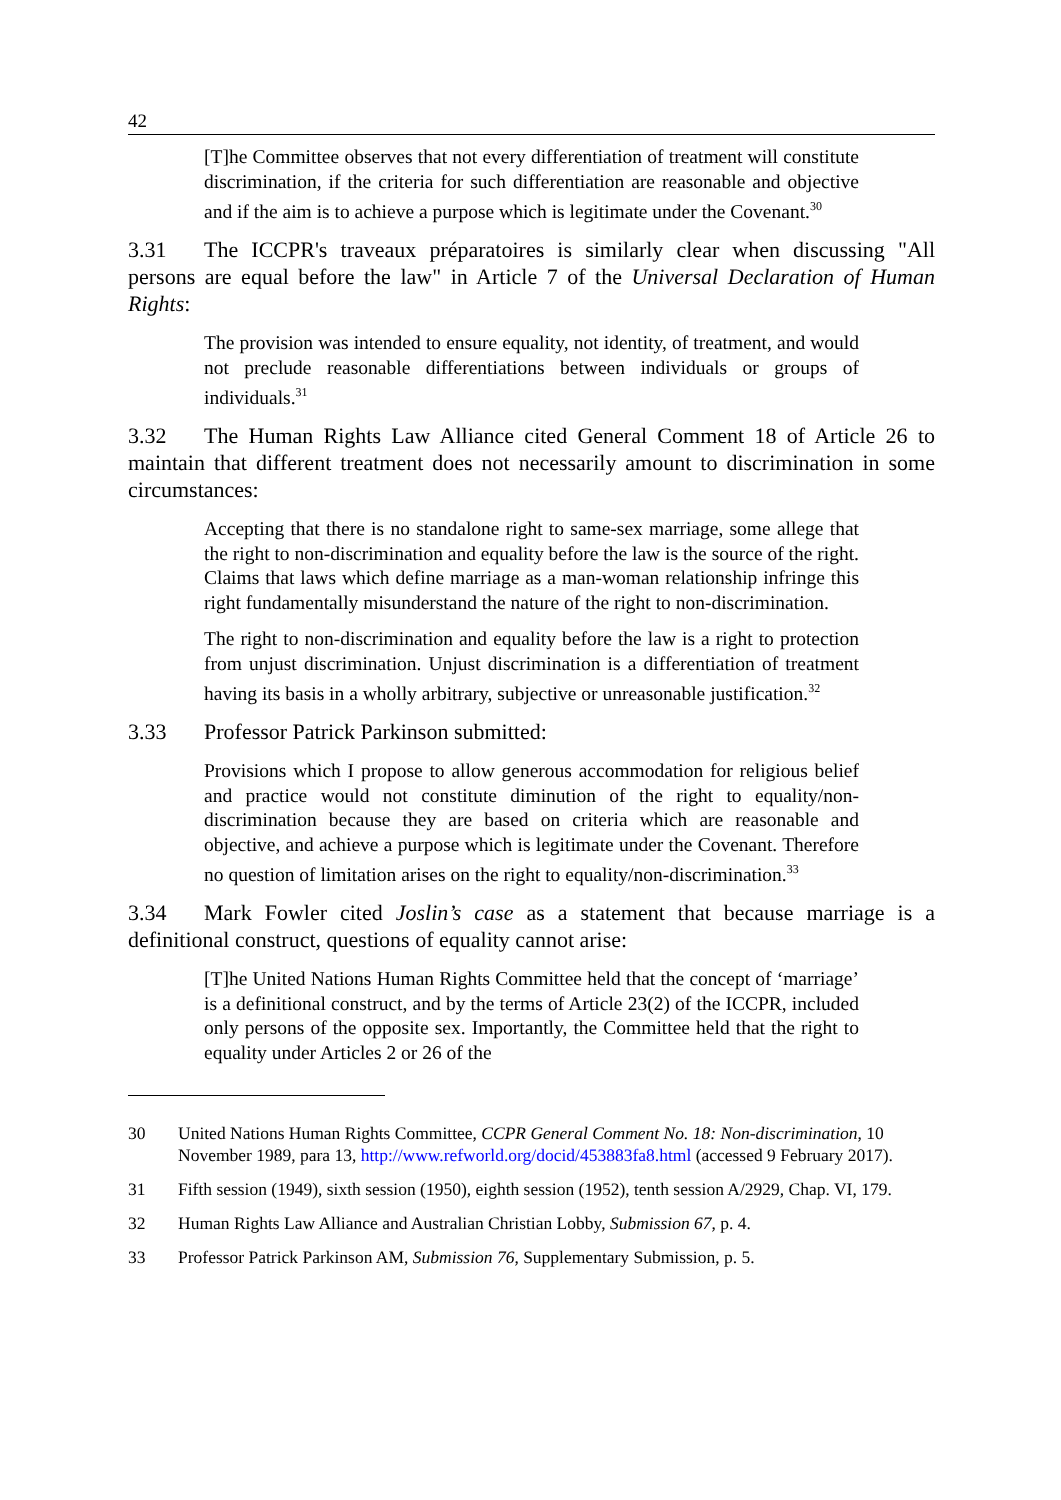42
[T]he Committee observes that not every differentiation of treatment will constitute discrimination, if the criteria for such differentiation are reasonable and objective and if the aim is to achieve a purpose which is legitimate under the Covenant.<sup>30</sup>
3.31 The ICCPR's traveaux préparatoires is similarly clear when discussing "All persons are equal before the law" in Article 7 of the Universal Declaration of Human Rights:
The provision was intended to ensure equality, not identity, of treatment, and would not preclude reasonable differentiations between individuals or groups of individuals.<sup>31</sup>
3.32 The Human Rights Law Alliance cited General Comment 18 of Article 26 to maintain that different treatment does not necessarily amount to discrimination in some circumstances:
Accepting that there is no standalone right to same-sex marriage, some allege that the right to non-discrimination and equality before the law is the source of the right. Claims that laws which define marriage as a man-woman relationship infringe this right fundamentally misunderstand the nature of the right to non-discrimination.
The right to non-discrimination and equality before the law is a right to protection from unjust discrimination. Unjust discrimination is a differentiation of treatment having its basis in a wholly arbitrary, subjective or unreasonable justification.<sup>32</sup>
3.33 Professor Patrick Parkinson submitted:
Provisions which I propose to allow generous accommodation for religious belief and practice would not constitute diminution of the right to equality/non-discrimination because they are based on criteria which are reasonable and objective, and achieve a purpose which is legitimate under the Covenant. Therefore no question of limitation arises on the right to equality/non-discrimination.<sup>33</sup>
3.34 Mark Fowler cited Joslin’s case as a statement that because marriage is a definitional construct, questions of equality cannot arise:
[T]he United Nations Human Rights Committee held that the concept of ‘marriage’ is a definitional construct, and by the terms of Article 23(2) of the ICCPR, included only persons of the opposite sex. Importantly, the Committee held that the right to equality under Articles 2 or 26 of the
30 United Nations Human Rights Committee, CCPR General Comment No. 18: Non-discrimination, 10 November 1989, para 13, http://www.refworld.org/docid/453883fa8.html (accessed 9 February 2017).
31 Fifth session (1949), sixth session (1950), eighth session (1952), tenth session A/2929, Chap. VI, 179.
32 Human Rights Law Alliance and Australian Christian Lobby, Submission 67, p. 4.
33 Professor Patrick Parkinson AM, Submission 76, Supplementary Submission, p. 5.